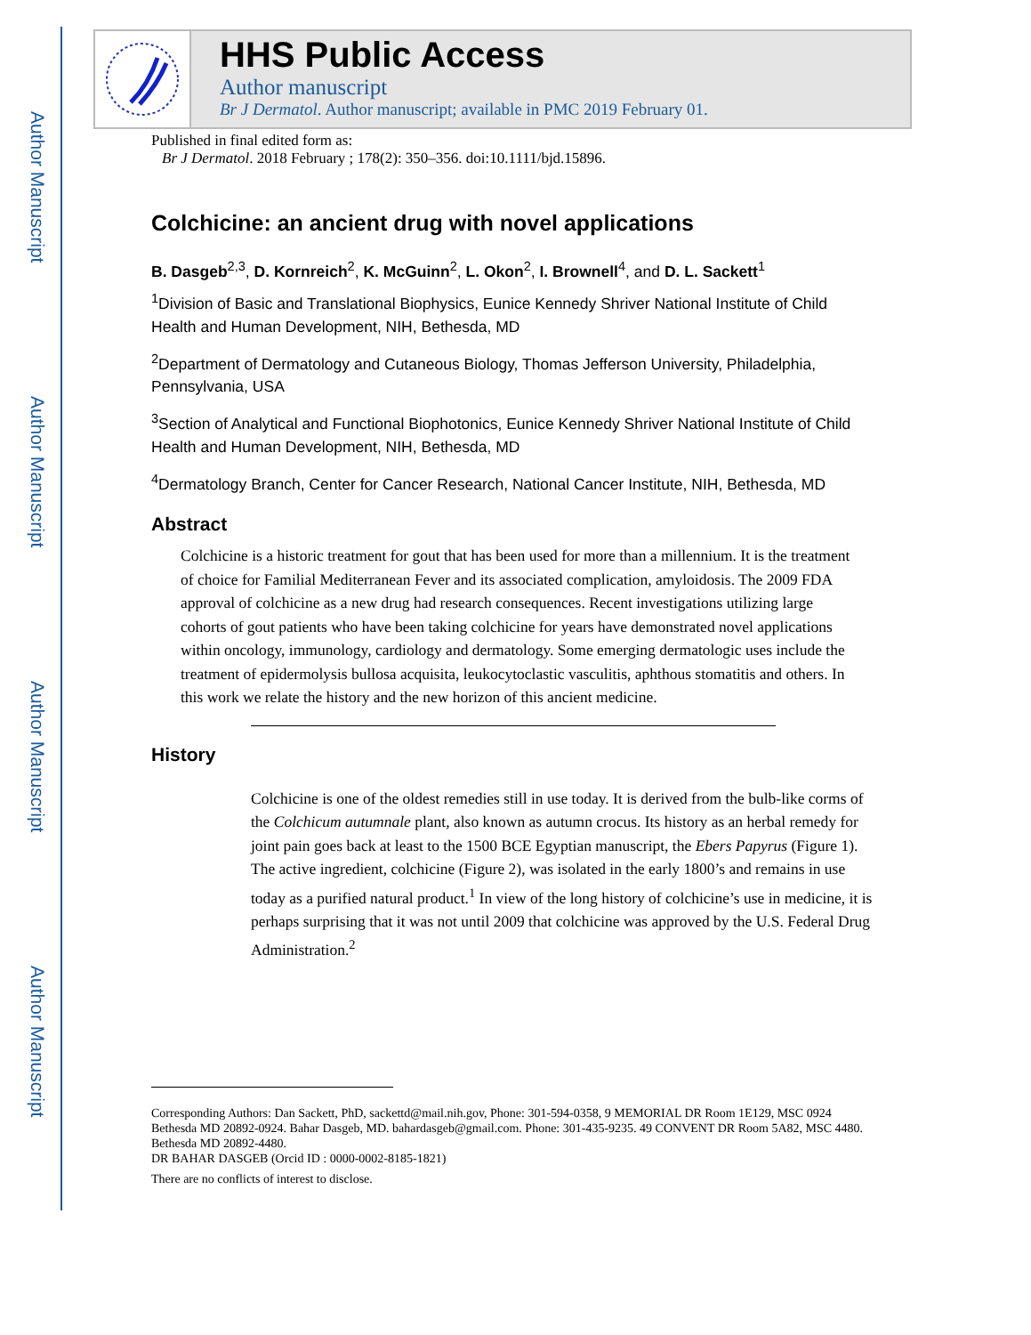Author Manuscript
Author Manuscript
Author Manuscript
Author Manuscript
HHS Public Access
Author manuscript
Br J Dermatol. Author manuscript; available in PMC 2019 February 01.
Published in final edited form as:
Br J Dermatol. 2018 February ; 178(2): 350–356. doi:10.1111/bjd.15896.
Colchicine: an ancient drug with novel applications
B. Dasgeb<sup>2,3</sup>, D. Kornreich<sup>2</sup>, K. McGuinn<sup>2</sup>, L. Okon<sup>2</sup>, I. Brownell<sup>4</sup>, and D. L. Sackett<sup>1</sup>
<sup>1</sup> Division of Basic and Translational Biophysics, Eunice Kennedy Shriver National Institute of Child Health and Human Development, NIH, Bethesda, MD
<sup>2</sup> Department of Dermatology and Cutaneous Biology, Thomas Jefferson University, Philadelphia, Pennsylvania, USA
<sup>3</sup> Section of Analytical and Functional Biophotonics, Eunice Kennedy Shriver National Institute of Child Health and Human Development, NIH, Bethesda, MD
<sup>4</sup> Dermatology Branch, Center for Cancer Research, National Cancer Institute, NIH, Bethesda, MD
Abstract
Colchicine is a historic treatment for gout that has been used for more than a millennium. It is the treatment of choice for Familial Mediterranean Fever and its associated complication, amyloidosis. The 2009 FDA approval of colchicine as a new drug had research consequences. Recent investigations utilizing large cohorts of gout patients who have been taking colchicine for years have demonstrated novel applications within oncology, immunology, cardiology and dermatology. Some emerging dermatologic uses include the treatment of epidermolysis bullosa acquisita, leukocytoclastic vasculitis, aphthous stomatitis and others. In this work we relate the history and the new horizon of this ancient medicine.
History
Colchicine is one of the oldest remedies still in use today. It is derived from the bulb-like corms of the Colchicum autumnale plant, also known as autumn crocus. Its history as an herbal remedy for joint pain goes back at least to the 1500 BCE Egyptian manuscript, the Ebers Papyrus (Figure 1). The active ingredient, colchicine (Figure 2), was isolated in the early 1800’s and remains in use today as a purified natural product.<sup>1</sup> In view of the long history of colchicine’s use in medicine, it is perhaps surprising that it was not until 2009 that colchicine was approved by the U.S. Federal Drug Administration.<sup>2</sup>
Corresponding Authors: Dan Sackett, PhD, sackettd@mail.nih.gov, Phone: 301-594-0358, 9 MEMORIAL DR Room 1E129, MSC 0924 Bethesda MD 20892-0924. Bahar Dasgeb, MD. bahardasgeb@gmail.com. Phone: 301-435-9235. 49 CONVENT DR Room 5A82, MSC 4480. Bethesda MD 20892-4480.
DR BAHAR DASGEB (Orcid ID : 0000-0002-8185-1821)
There are no conflicts of interest to disclose.